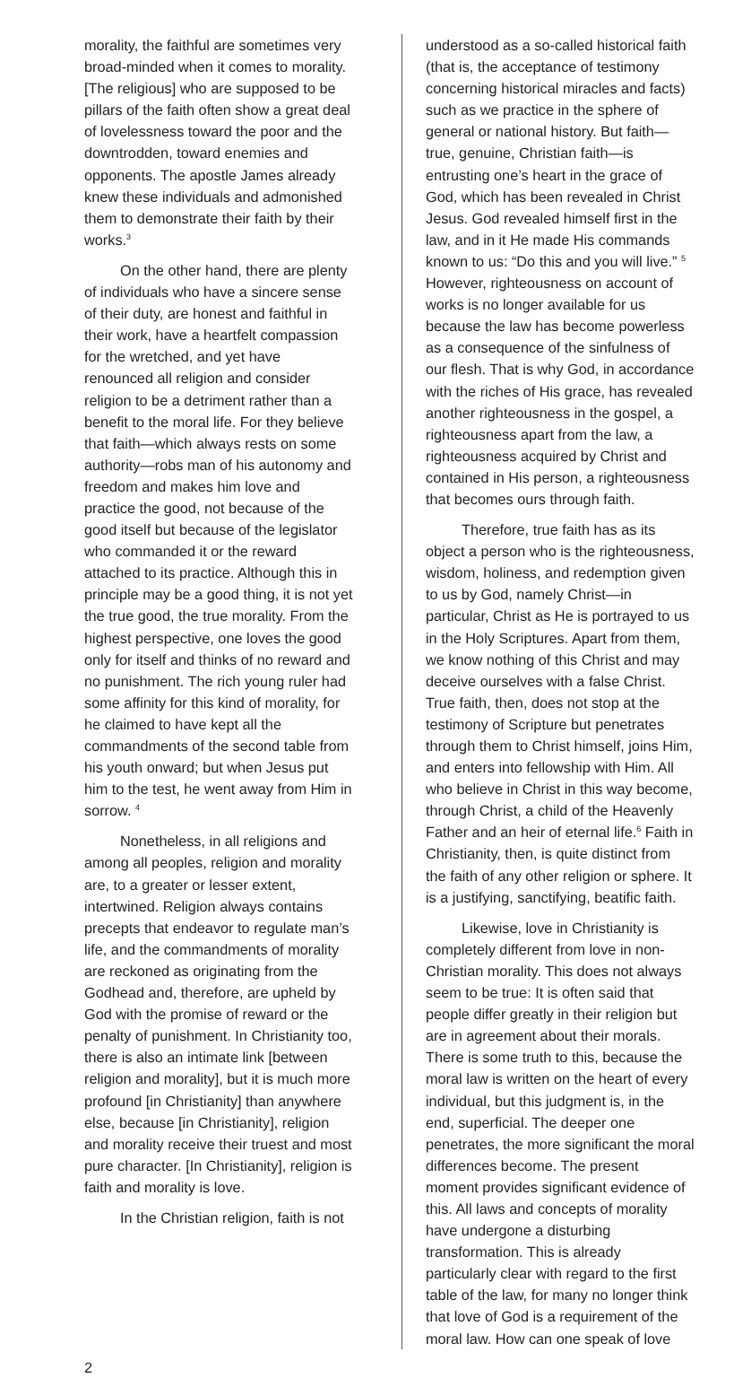morality, the faithful are sometimes very broad-minded when it comes to morality. [The religious] who are supposed to be pillars of the faith often show a great deal of lovelessness toward the poor and the downtrodden, toward enemies and opponents. The apostle James already knew these individuals and admonished them to demonstrate their faith by their works.<sup>3</sup>
On the other hand, there are plenty of individuals who have a sincere sense of their duty, are honest and faithful in their work, have a heartfelt compassion for the wretched, and yet have renounced all religion and consider religion to be a detriment rather than a benefit to the moral life. For they believe that faith—which always rests on some authority—robs man of his autonomy and freedom and makes him love and practice the good, not because of the good itself but because of the legislator who commanded it or the reward attached to its practice. Although this in principle may be a good thing, it is not yet the true good, the true morality. From the highest perspective, one loves the good only for itself and thinks of no reward and no punishment. The rich young ruler had some affinity for this kind of morality, for he claimed to have kept all the commandments of the second table from his youth onward; but when Jesus put him to the test, he went away from Him in sorrow. <sup>4</sup>
Nonetheless, in all religions and among all peoples, religion and morality are, to a greater or lesser extent, intertwined. Religion always contains precepts that endeavor to regulate man’s life, and the commandments of morality are reckoned as originating from the Godhead and, therefore, are upheld by God with the promise of reward or the penalty of punishment. In Christianity too, there is also an intimate link [between religion and morality], but it is much more profound [in Christianity] than anywhere else, because [in Christianity], religion and morality receive their truest and most pure character. [In Christianity], religion is faith and morality is love.
In the Christian religion, faith is not
understood as a so-called historical faith (that is, the acceptance of testimony concerning historical miracles and facts) such as we practice in the sphere of general or national history. But faith—true, genuine, Christian faith—is entrusting one’s heart in the grace of God, which has been revealed in Christ Jesus. God revealed himself first in the law, and in it He made His commands known to us: “Do this and you will live.” <sup>5</sup> However, righteousness on account of works is no longer available for us because the law has become powerless as a consequence of the sinfulness of our flesh. That is why God, in accordance with the riches of His grace, has revealed another righteousness in the gospel, a righteousness apart from the law, a righteousness acquired by Christ and contained in His person, a righteousness that becomes ours through faith.
Therefore, true faith has as its object a person who is the righteousness, wisdom, holiness, and redemption given to us by God, namely Christ—in particular, Christ as He is portrayed to us in the Holy Scriptures. Apart from them, we know nothing of this Christ and may deceive ourselves with a false Christ. True faith, then, does not stop at the testimony of Scripture but penetrates through them to Christ himself, joins Him, and enters into fellowship with Him. All who believe in Christ in this way become, through Christ, a child of the Heavenly Father and an heir of eternal life.<sup>6</sup> Faith in Christianity, then, is quite distinct from the faith of any other religion or sphere. It is a justifying, sanctifying, beatific faith.
Likewise, love in Christianity is completely different from love in non-Christian morality. This does not always seem to be true: It is often said that people differ greatly in their religion but are in agreement about their morals. There is some truth to this, because the moral law is written on the heart of every individual, but this judgment is, in the end, superficial. The deeper one penetrates, the more significant the moral differences become. The present moment provides significant evidence of this. All laws and concepts of morality have undergone a disturbing transformation. This is already particularly clear with regard to the first table of the law, for many no longer think that love of God is a requirement of the moral law. How can one speak of love
2